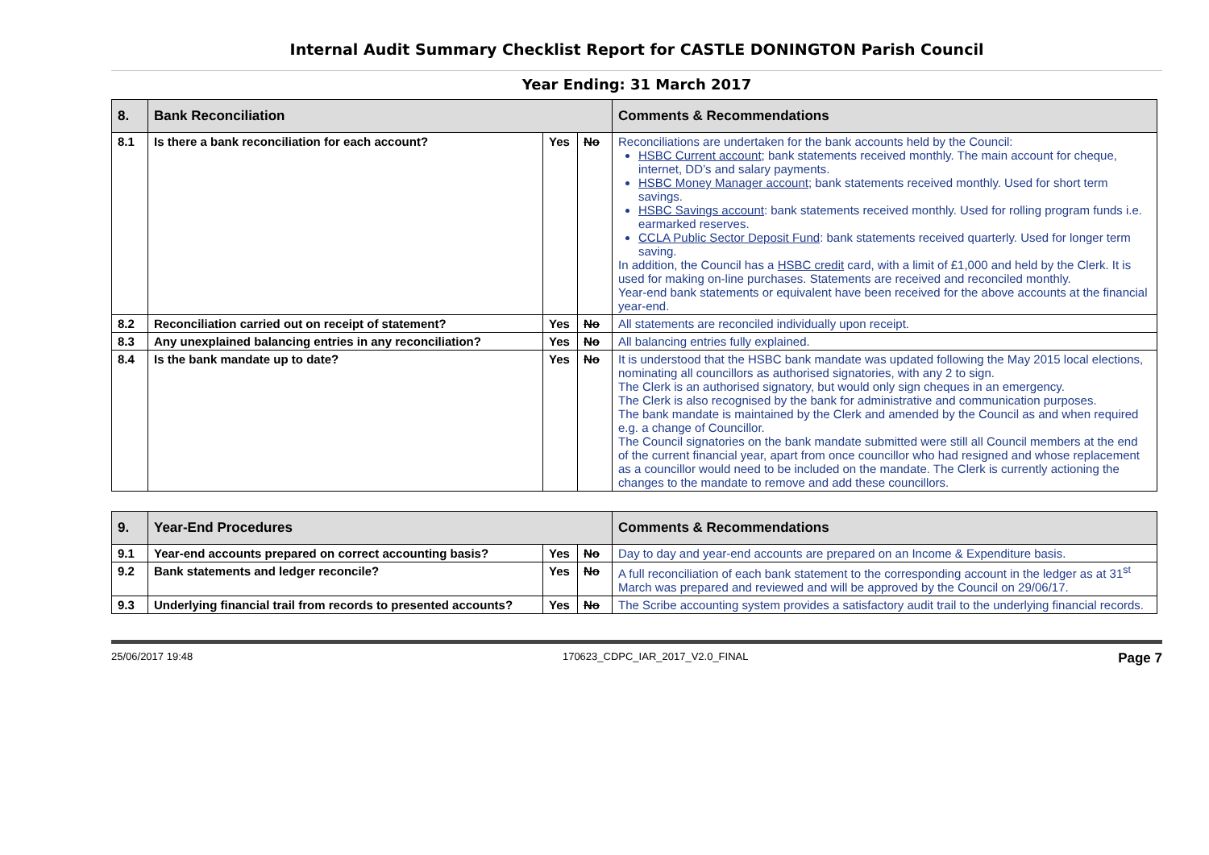Internal Audit Summary Checklist Report for CASTLE DONINGTON Parish Council
Year Ending: 31 March 2017
| 8. | Bank Reconciliation | | | Comments & Recommendations |
| --- | --- | --- | --- | --- |
| 8.1 | Is there a bank reconciliation for each account? | Yes | No | Reconciliations are undertaken for the bank accounts held by the Council: HSBC Current account ; bank statements received monthly. The main account for cheque, internet, DD’s and salary payments. HSBC Money Manager account ; bank statements received monthly. Used for short term savings. HSBC Savings account : bank statements received monthly. Used for rolling program funds i.e. earmarked reserves. CCLA Public Sector Deposit Fund : bank statements received quarterly. Used for longer term saving. In addition, the Council has a HSBC credit card, with a limit of £1,000 and held by the Clerk. It is used for making on-line purchases. Statements are received and reconciled monthly. Year-end bank statements or equivalent have been received for the above accounts at the financial year-end. |
| 8.2 | Reconciliation carried out on receipt of statement? | Yes | No | All statements are reconciled individually upon receipt. |
| 8.3 | Any unexplained balancing entries in any reconciliation? | Yes | No | All balancing entries fully explained. |
| 8.4 | Is the bank mandate up to date? | Yes | No | It is understood that the HSBC bank mandate was updated following the May 2015 local elections, nominating all councillors as authorised signatories, with any 2 to sign. The Clerk is an authorised signatory, but would only sign cheques in an emergency. The Clerk is also recognised by the bank for administrative and communication purposes. The bank mandate is maintained by the Clerk and amended by the Council as and when required e.g. a change of Councillor. The Council signatories on the bank mandate submitted were still all Council members at the end of the current financial year, apart from once councillor who had resigned and whose replacement as a councillor would need to be included on the mandate. The Clerk is currently actioning the changes to the mandate to remove and add these councillors. |
| 9. | Year-End Procedures | | | Comments & Recommendations |
| --- | --- | --- | --- | --- |
| 9.1 | Year-end accounts prepared on correct accounting basis? | Yes | No | Day to day and year-end accounts are prepared on an Income & Expenditure basis. |
| 9.2 | Bank statements and ledger reconcile? | Yes | No | A full reconciliation of each bank statement to the corresponding account in the ledger as at 31<sup>st</sup> March was prepared and reviewed and will be approved by the Council on 29/06/17. |
| 9.3 | Underlying financial trail from records to presented accounts? | Yes | No | The Scribe accounting system provides a satisfactory audit trail to the underlying financial records. |
25/06/2017 19:48 170623_CDPC_IAR_2017_V2.0_FINAL Page 7